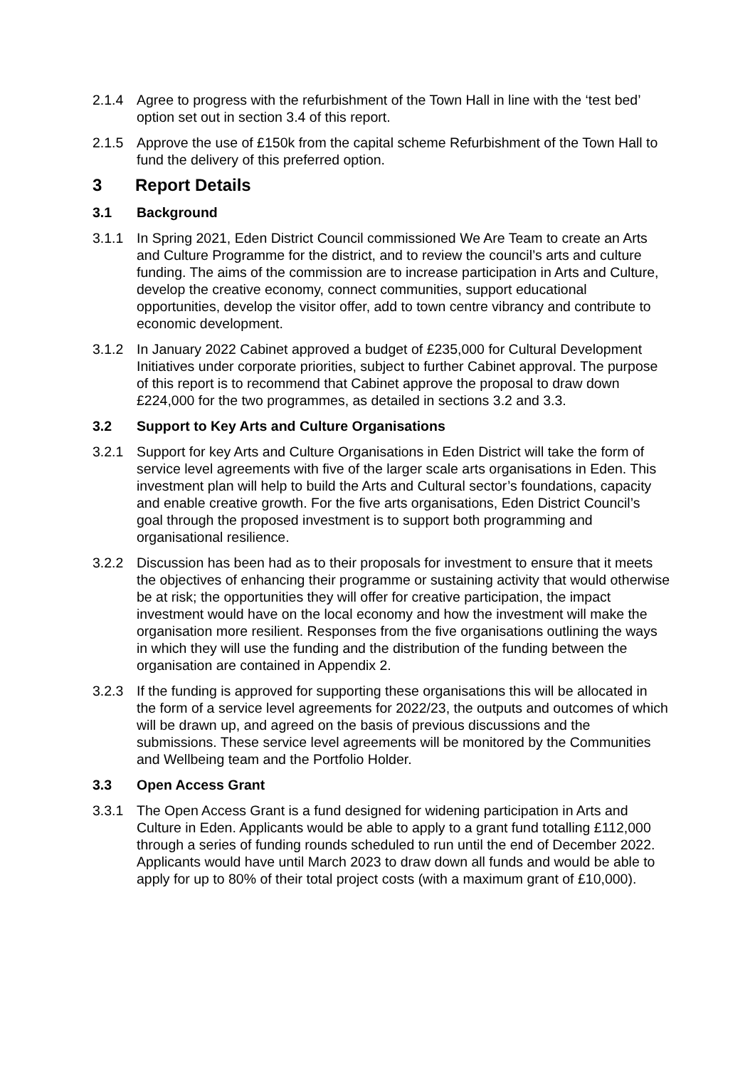2.1.4 Agree to progress with the refurbishment of the Town Hall in line with the ‘test bed’ option set out in section 3.4 of this report.
2.1.5 Approve the use of £150k from the capital scheme Refurbishment of the Town Hall to fund the delivery of this preferred option.
3 Report Details
3.1 Background
3.1.1 In Spring 2021, Eden District Council commissioned We Are Team to create an Arts and Culture Programme for the district, and to review the council’s arts and culture funding. The aims of the commission are to increase participation in Arts and Culture, develop the creative economy, connect communities, support educational opportunities, develop the visitor offer, add to town centre vibrancy and contribute to economic development.
3.1.2 In January 2022 Cabinet approved a budget of £235,000 for Cultural Development Initiatives under corporate priorities, subject to further Cabinet approval. The purpose of this report is to recommend that Cabinet approve the proposal to draw down £224,000 for the two programmes, as detailed in sections 3.2 and 3.3.
3.2 Support to Key Arts and Culture Organisations
3.2.1 Support for key Arts and Culture Organisations in Eden District will take the form of service level agreements with five of the larger scale arts organisations in Eden. This investment plan will help to build the Arts and Cultural sector’s foundations, capacity and enable creative growth. For the five arts organisations, Eden District Council’s goal through the proposed investment is to support both programming and organisational resilience.
3.2.2 Discussion has been had as to their proposals for investment to ensure that it meets the objectives of enhancing their programme or sustaining activity that would otherwise be at risk; the opportunities they will offer for creative participation, the impact investment would have on the local economy and how the investment will make the organisation more resilient. Responses from the five organisations outlining the ways in which they will use the funding and the distribution of the funding between the organisation are contained in Appendix 2.
3.2.3 If the funding is approved for supporting these organisations this will be allocated in the form of a service level agreements for 2022/23, the outputs and outcomes of which will be drawn up, and agreed on the basis of previous discussions and the submissions. These service level agreements will be monitored by the Communities and Wellbeing team and the Portfolio Holder.
3.3 Open Access Grant
3.3.1 The Open Access Grant is a fund designed for widening participation in Arts and Culture in Eden. Applicants would be able to apply to a grant fund totalling £112,000 through a series of funding rounds scheduled to run until the end of December 2022. Applicants would have until March 2023 to draw down all funds and would be able to apply for up to 80% of their total project costs (with a maximum grant of £10,000).